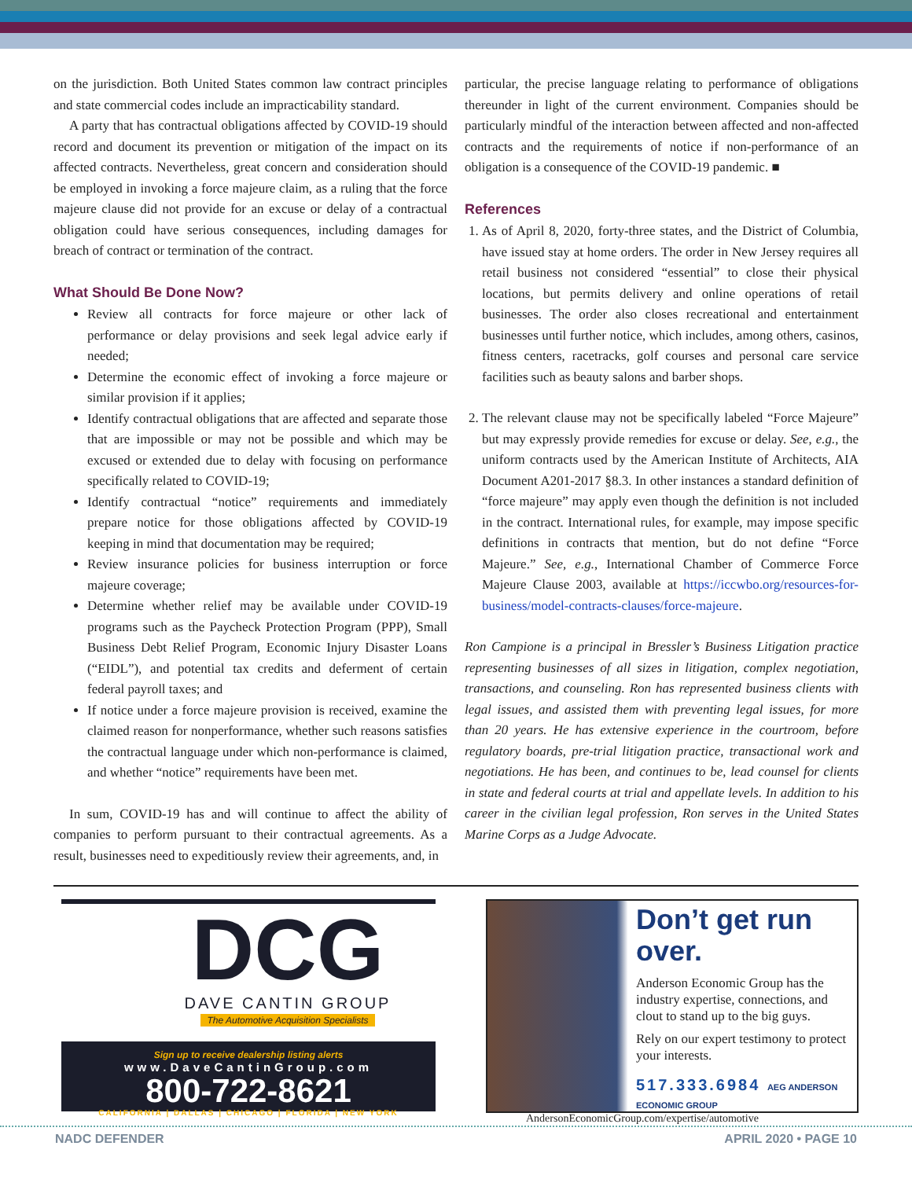on the jurisdiction. Both United States common law contract principles and state commercial codes include an impracticability standard.
A party that has contractual obligations affected by COVID-19 should record and document its prevention or mitigation of the impact on its affected contracts. Nevertheless, great concern and consideration should be employed in invoking a force majeure claim, as a ruling that the force majeure clause did not provide for an excuse or delay of a contractual obligation could have serious consequences, including damages for breach of contract or termination of the contract.
What Should Be Done Now?
Review all contracts for force majeure or other lack of performance or delay provisions and seek legal advice early if needed;
Determine the economic effect of invoking a force majeure or similar provision if it applies;
Identify contractual obligations that are affected and separate those that are impossible or may not be possible and which may be excused or extended due to delay with focusing on performance specifically related to COVID-19;
Identify contractual “notice” requirements and immediately prepare notice for those obligations affected by COVID-19 keeping in mind that documentation may be required;
Review insurance policies for business interruption or force majeure coverage;
Determine whether relief may be available under COVID-19 programs such as the Paycheck Protection Program (PPP), Small Business Debt Relief Program, Economic Injury Disaster Loans (“EIDL”), and potential tax credits and deferment of certain federal payroll taxes; and
If notice under a force majeure provision is received, examine the claimed reason for nonperformance, whether such reasons satisfies the contractual language under which non-performance is claimed, and whether “notice” requirements have been met.
In sum, COVID-19 has and will continue to affect the ability of companies to perform pursuant to their contractual agreements. As a result, businesses need to expeditiously review their agreements, and, in
particular, the precise language relating to performance of obligations thereunder in light of the current environment. Companies should be particularly mindful of the interaction between affected and non-affected contracts and the requirements of notice if non-performance of an obligation is a consequence of the COVID-19 pandemic. ■
References
1. As of April 8, 2020, forty-three states, and the District of Columbia, have issued stay at home orders. The order in New Jersey requires all retail business not considered “essential” to close their physical locations, but permits delivery and online operations of retail businesses. The order also closes recreational and entertainment businesses until further notice, which includes, among others, casinos, fitness centers, racetracks, golf courses and personal care service facilities such as beauty salons and barber shops.
2. The relevant clause may not be specifically labeled “Force Majeure” but may expressly provide remedies for excuse or delay. See, e.g., the uniform contracts used by the American Institute of Architects, AIA Document A201-2017 §8.3. In other instances a standard definition of “force majeure” may apply even though the definition is not included in the contract. International rules, for example, may impose specific definitions in contracts that mention, but do not define “Force Majeure.” See, e.g., International Chamber of Commerce Force Majeure Clause 2003, available at https://iccwbo.org/resources-for-business/model-contracts-clauses/force-majeure.
Ron Campione is a principal in Bressler’s Business Litigation practice representing businesses of all sizes in litigation, complex negotiation, transactions, and counseling. Ron has represented business clients with legal issues, and assisted them with preventing legal issues, for more than 20 years. He has extensive experience in the courtroom, before regulatory boards, pre-trial litigation practice, transactional work and negotiations. He has been, and continues to be, lead counsel for clients in state and federal courts at trial and appellate levels. In addition to his career in the civilian legal profession, Ron serves in the United States Marine Corps as a Judge Advocate.
DCG
DAVE CANTIN GROUP
The Automotive Acquisition Specialists
Sign up to receive dealership listing alerts
www.DaveCantinGroup.com
800-722-8621
CALIFORNIA | DALLAS | CHICAGO | FLORIDA | NEW YORK
Don’t get run over.
Anderson Economic Group has the industry expertise, connections, and clout to stand up to the big guys.
Rely on our expert testimony to protect your interests.
517.333.6984 AEG ANDERSON ECONOMIC GROUP
AndersonEconomicGroup.com/expertise/automotive
NADC DEFENDER APRIL 2020 • PAGE 10